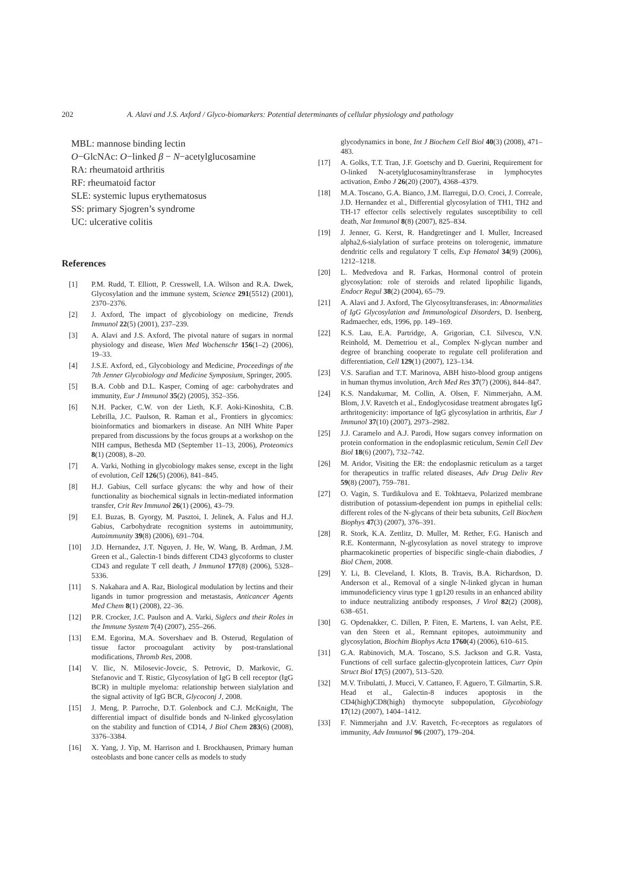202 A. Alavi and J.S. Axford / Glyco-biomarkers: Potential determinants of cellular physiology and pathology
MBL: mannose binding lectin
O−GlcNAc: O−linked β − N−acetylglucosamine
RA: rheumatoid arthritis
RF: rheumatoid factor
SLE: systemic lupus erythematosus
SS: primary Sjogren’s syndrome
UC: ulcerative colitis
References
[1] P.M. Rudd, T. Elliott, P. Cresswell, I.A. Wilson and R.A. Dwek, Glycosylation and the immune system, Science 291(5512) (2001), 2370–2376.
[2] J. Axford, The impact of glycobiology on medicine, Trends Immunol 22(5) (2001), 237–239.
[3] A. Alavi and J.S. Axford, The pivotal nature of sugars in normal physiology and disease, Wien Med Wochenschr 156(1–2) (2006), 19–33.
[4] J.S.E. Axford, ed., Glycobiology and Medicine, Proceedings of the 7th Jenner Glycobiology and Medicine Symposium, Springer, 2005.
[5] B.A. Cobb and D.L. Kasper, Coming of age: carbohydrates and immunity, Eur J Immunol 35(2) (2005), 352–356.
[6] N.H. Packer, C.W. von der Lieth, K.F. Aoki-Kinoshita, C.B. Lebrilla, J.C. Paulson, R. Raman et al., Frontiers in glycomics: bioinformatics and biomarkers in disease. An NIH White Paper prepared from discussions by the focus groups at a workshop on the NIH campus, Bethesda MD (September 11–13, 2006), Proteomics 8(1) (2008), 8–20.
[7] A. Varki, Nothing in glycobiology makes sense, except in the light of evolution, Cell 126(5) (2006), 841–845.
[8] H.J. Gabius, Cell surface glycans: the why and how of their functionality as biochemical signals in lectin-mediated information transfer, Crit Rev Immunol 26(1) (2006), 43–79.
[9] E.I. Buzas, B. Gyorgy, M. Pasztoi, I. Jelinek, A. Falus and H.J. Gabius, Carbohydrate recognition systems in autoimmunity, Autoimmunity 39(8) (2006), 691–704.
[10] J.D. Hernandez, J.T. Nguyen, J. He, W. Wang, B. Ardman, J.M. Green et al., Galectin-1 binds different CD43 glycoforms to cluster CD43 and regulate T cell death, J Immunol 177(8) (2006), 5328–5336.
[11] S. Nakahara and A. Raz, Biological modulation by lectins and their ligands in tumor progression and metastasis, Anticancer Agents Med Chem 8(1) (2008), 22–36.
[12] P.R. Crocker, J.C. Paulson and A. Varki, Siglecs and their Roles in the Immune System 7(4) (2007), 255–266.
[13] E.M. Egorina, M.A. Sovershaev and B. Osterud, Regulation of tissue factor procoagulant activity by post-translational modifications, Thromb Res, 2008.
[14] V. Ilic, N. Milosevic-Jovcic, S. Petrovic, D. Markovic, G. Stefanovic and T. Ristic, Glycosylation of IgG B cell receptor (IgG BCR) in multiple myeloma: relationship between sialylation and the signal activity of IgG BCR, Glycoconj J, 2008.
[15] J. Meng, P. Parroche, D.T. Golenbock and C.J. McKnight, The differential impact of disulfide bonds and N-linked glycosylation on the stability and function of CD14, J Biol Chem 283(6) (2008), 3376–3384.
[16] X. Yang, J. Yip, M. Harrison and I. Brockhausen, Primary human osteoblasts and bone cancer cells as models to study
glycodynamics in bone, Int J Biochem Cell Biol 40(3) (2008), 471–483.
[17] A. Golks, T.T. Tran, J.F. Goetschy and D. Guerini, Requirement for O-linked N-acetylglucosaminyltransferase in lymphocytes activation, Embo J 26(20) (2007), 4368–4379.
[18] M.A. Toscano, G.A. Bianco, J.M. Ilarregui, D.O. Croci, J. Correale, J.D. Hernandez et al., Differential glycosylation of TH1, TH2 and TH-17 effector cells selectively regulates susceptibility to cell death, Nat Immunol 8(8) (2007), 825–834.
[19] J. Jenner, G. Kerst, R. Handgretinger and I. Muller, Increased alpha2,6-sialylation of surface proteins on tolerogenic, immature dendritic cells and regulatory T cells, Exp Hematol 34(9) (2006), 1212–1218.
[20] L. Medvedova and R. Farkas, Hormonal control of protein glycosylation: role of steroids and related lipophilic ligands, Endocr Regul 38(2) (2004), 65–79.
[21] A. Alavi and J. Axford, The Glycosyltransferases, in: Abnormalities of IgG Glycosylation and Immunological Disorders, D. Isenberg, Radmaecher, eds, 1996, pp. 149–169.
[22] K.S. Lau, E.A. Partridge, A. Grigorian, C.I. Silvescu, V.N. Reinhold, M. Demetriou et al., Complex N-glycan number and degree of branching cooperate to regulate cell proliferation and differentiation, Cell 129(1) (2007), 123–134.
[23] V.S. Sarafian and T.T. Marinova, ABH histo-blood group antigens in human thymus involution, Arch Med Res 37(7) (2006), 844–847.
[24] K.S. Nandakumar, M. Collin, A. Olsen, F. Nimmerjahn, A.M. Blom, J.V. Ravetch et al., Endoglycosidase treatment abrogates IgG arthritogenicity: importance of IgG glycosylation in arthritis, Eur J Immunol 37(10) (2007), 2973–2982.
[25] J.J. Caramelo and A.J. Parodi, How sugars convey information on protein conformation in the endoplasmic reticulum, Semin Cell Dev Biol 18(6) (2007), 732–742.
[26] M. Aridor, Visiting the ER: the endoplasmic reticulum as a target for therapeutics in traffic related diseases, Adv Drug Deliv Rev 59(8) (2007), 759–781.
[27] O. Vagin, S. Turdikulova and E. Tokhtaeva, Polarized membrane distribution of potassium-dependent ion pumps in epithelial cells: different roles of the N-glycans of their beta subunits, Cell Biochem Biophys 47(3) (2007), 376–391.
[28] R. Stork, K.A. Zettlitz, D. Muller, M. Rether, F.G. Hanisch and R.E. Kontermann, N-glycosylation as novel strategy to improve pharmacokinetic properties of bispecific single-chain diabodies, J Biol Chem, 2008.
[29] Y. Li, B. Cleveland, I. Klots, B. Travis, B.A. Richardson, D. Anderson et al., Removal of a single N-linked glycan in human immunodeficiency virus type 1 gp120 results in an enhanced ability to induce neutralizing antibody responses, J Virol 82(2) (2008), 638–651.
[30] G. Opdenakker, C. Dillen, P. Fiten, E. Martens, I. van Aelst, P.E. van den Steen et al., Remnant epitopes, autoimmunity and glycosylation, Biochim Biophys Acta 1760(4) (2006), 610–615.
[31] G.A. Rabinovich, M.A. Toscano, S.S. Jackson and G.R. Vasta, Functions of cell surface galectin-glycoprotein lattices, Curr Opin Struct Biol 17(5) (2007), 513–520.
[32] M.V. Tribulatti, J. Mucci, V. Cattaneo, F. Aguero, T. Gilmartin, S.R. Head et al., Galectin-8 induces apoptosis in the CD4(high)CD8(high) thymocyte subpopulation, Glycobiology 17(12) (2007), 1404–1412.
[33] F. Nimmerjahn and J.V. Ravetch, Fc-receptors as regulators of immunity, Adv Immunol 96 (2007), 179–204.